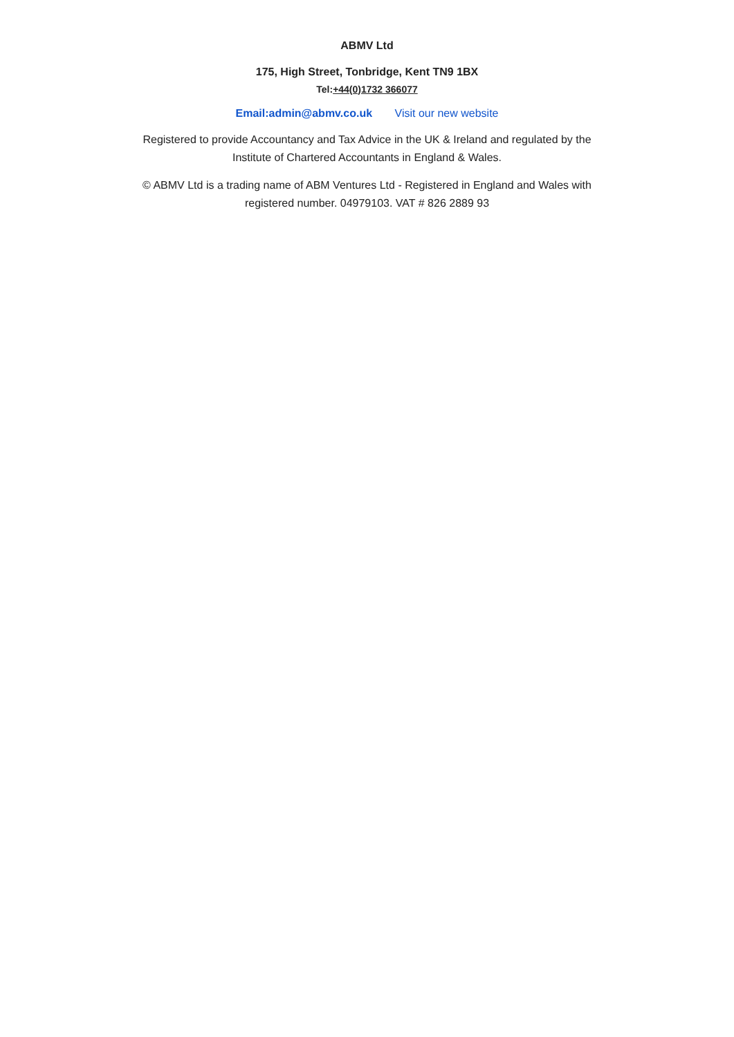ABMV Ltd
175, High Street, Tonbridge, Kent TN9 1BX
Tel:+44(0)1732 366077
Email:admin@abmv.co.uk Visit our new website
Registered to provide Accountancy and Tax Advice in the UK & Ireland and regulated by the Institute of Chartered Accountants in England & Wales.
© ABMV Ltd is a trading name of ABM Ventures Ltd - Registered in England and Wales with registered number. 04979103. VAT # 826 2889 93